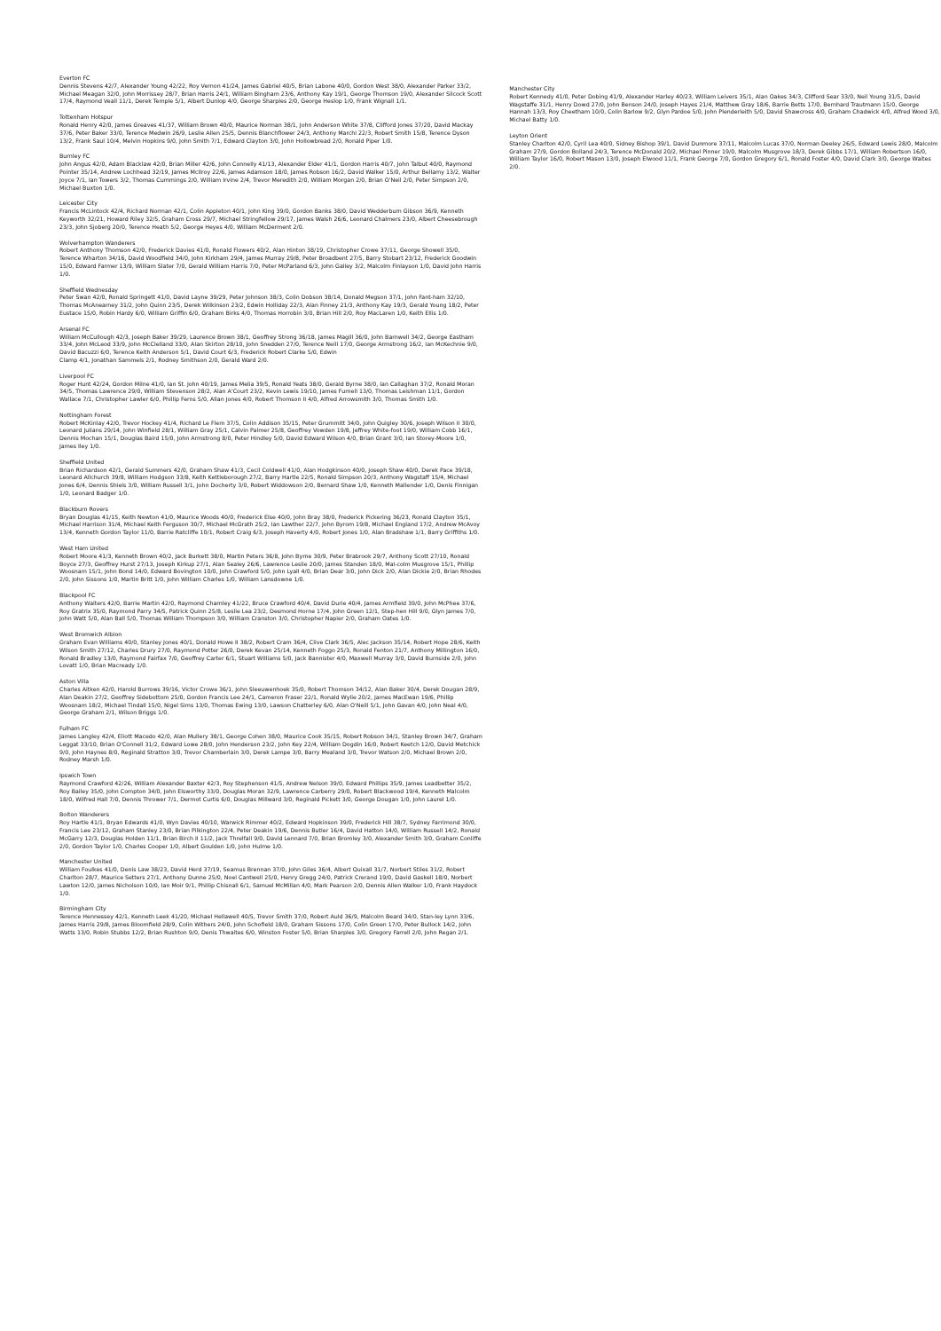Everton FC
Dennis Stevens 42/7, Alexander Young 42/22, Roy Vernon 41/24, James Gabriel 40/5, Brian Labone 40/0, Gordon West 38/0, Alexander Parker 33/2, Michael Meagan 32/0, John Morrissey 28/7, Brian Harris 24/1, William Bingham 23/6, Anthony Kay 19/1, George Thomson 19/0, Alexander Silcock Scott 17/4, Raymond Veall 11/1, Derek Temple 5/1, Albert Dunlop 4/0, George Sharples 2/0, George Heslop 1/0, Frank Wignall 1/1.
Tottenham Hotspur
Ronald Henry 42/0, James Greaves 41/37, William Brown 40/0, Maurice Norman 38/1, John Anderson White 37/8, Clifford Jones 37/20, David Mackay 37/6, Peter Baker 33/0, Terence Medwin 26/9, Leslie Allen 25/5, Dennis Blanchflower 24/3, Anthony Marchi 22/3, Robert Smith 15/8, Terence Dyson 13/2, Frank Saul 10/4, Melvin Hopkins 9/0, John Smith 7/1, Edward Clayton 3/0, John Hollowbread 2/0, Ronald Piper 1/0.
Burnley FC
John Angus 42/0, Adam Blacklaw 42/0, Brian Miller 42/6, John Connelly 41/13, Alexander Elder 41/1, Gordon Harris 40/7, John Talbut 40/0, Raymond Pointer 35/14, Andrew Lochhead 32/19, James McIlroy 22/6, James Adamson 18/0, James Robson 16/2, David Walker 15/0, Arthur Bellamy 13/2, Walter Joyce 7/1, Ian Towers 3/2, Thomas Cummings 2/0, William Irvine 2/4, Trevor Meredith 2/0, William Morgan 2/0, Brian O'Neil 2/0, Peter Simpson 2/0, Michael Buxton 1/0.
Leicester City
Francis McLintock 42/4, Richard Norman 42/1, Colin Appleton 40/1, John King 39/0, Gordon Banks 38/0, David Wedderburn Gibson 36/9, Kenneth Keyworth 32/21, Howard Riley 32/5, Graham Cross 29/7, Michael Stringfellow 29/17, James Walsh 26/6, Leonard Chalmers 23/0, Albert Cheesebrough 23/3, John Sjoberg 20/0, Terence Heath 5/2, George Heyes 4/0, William McDerment 2/0.
Wolverhampton Wanderers
Robert Anthony Thomson 42/0, Frederick Davies 41/0, Ronald Flowers 40/2, Alan Hinton 38/19, Christopher Crowe 37/11, George Showell 35/0, Terence Wharton 34/16, David Woodfield 34/0, John Kirkham 29/4, James Murray 29/8, Peter Broadbent 27/5, Barry Stobart 23/12, Frederick Goodwin 15/0, Edward Farmer 13/9, William Slater 7/0, Gerald William Harris 7/0, Peter McParland 6/3, John Galley 3/2, Malcolm Finlayson 1/0, David John Harris 1/0.
Sheffield Wednesday
Peter Swan 42/0, Ronald Springett 41/0, David Layne 39/29, Peter Johnson 38/3, Colin Dobson 38/14, Donald Megson 37/1, John Fant-ham 32/10, Thomas McAnearney 31/2, John Quinn 23/5, Derek Wilkinson 23/2, Edwin Holliday 22/3, Alan Finney 21/3, Anthony Kay 19/3, Gerald Young 18/2, Peter Eustace 15/0, Robin Hardy 6/0, William Griffin 6/0, Graham Birks 4/0, Thomas Horrobin 3/0, Brian Hill 2/0, Roy MacLaren 1/0, Keith Ellis 1/0.
Arsenal FC
William McCullough 42/3, Joseph Baker 39/29, Laurence Brown 38/1, Geoffrey Strong 36/18, James Magill 36/0, John Barnwell 34/2, George Eastham 33/4, John McLeod 33/9, John McClelland 33/0, Alan Skirton 28/10, John Snedden 27/0, Terence Neill 17/0, George Armstrong 16/2, Ian McKechnie 9/0, David Bacuzzi 6/0, Terence Keith Anderson 5/1, David Court 6/3, Frederick Robert Clarke 5/0, Edwin
Clamp 4/1, Jonathan Sammels 2/1, Rodney Smithson 2/0, Gerald Ward 2/0.
Liverpool FC
Roger Hunt 42/24, Gordon Milne 41/0, Ian St. John 40/19, James Melia 39/5, Ronald Yeats 38/0, Gerald Byrne 38/0, Ian Callaghan 37/2, Ronald Moran 34/5, Thomas Lawrence 29/0, William Stevenson 28/2, Alan A'Court 23/2, Kevin Lewis 19/10, James Furnell 13/0, Thomas Leishman 11/1, Gordon Wallace 7/1, Christopher Lawler 6/0, Phillip Ferns 5/0, Allan Jones 4/0, Robert Thomson II 4/0, Alfred Arrowsmith 3/0, Thomas Smith 1/0.
Nottingham Forest
Robert McKinlay 42/0, Trevor Hockey 41/4, Richard Le Flem 37/5, Colin Addison 35/15, Peter Grummitt 34/0, John Quigley 30/6, Joseph Wilson II 30/0, Leonard Julians 29/14, John Winfield 28/1, William Gray 25/1, Calvin Palmer 25/8, Geoffrey Vowden 19/8, Jeffrey White-foot 19/0, William Cobb 16/1, Dennis Mochan 15/1, Douglas Baird 15/0, John Armstrong 8/0, Peter Hindley 5/0, David Edward Wilson 4/0, Brian Grant 3/0, Ian Storey-Moore 1/0, James Iley 1/0.
Sheffield United
Brian Richardson 42/1, Gerald Summers 42/0, Graham Shaw 41/3, Cecil Coldwell 41/0, Alan Hodgkinson 40/0, Joseph Shaw 40/0, Derek Pace 39/18, Leonard Allchurch 39/8, William Hodgson 33/8, Keith Kettleborough 27/2, Barry Hartle 22/5, Ronald Simpson 20/3, Anthony Wagstaff 15/4, Michael Jones 6/4, Dennis Shiels 3/0, William Russell 3/1, John Docherty 3/0, Robert Widdowson 2/0, Bernard Shaw 1/0, Kenneth Mallender 1/0, Denis Finnigan 1/0, Leonard Badger 1/0.
Blackburn Rovers
Bryan Douglas 41/15, Keith Newton 41/0, Maurice Woods 40/0, Frederick Else 40/0, John Bray 38/0, Frederick Pickering 36/23, Ronald Clayton 35/1, Michael Harrison 31/4, Michael Keith Ferguson 30/7, Michael McGrath 25/2, Ian Lawther 22/7, John Byrom 19/8, Michael England 17/2, Andrew McAvoy 13/4, Kenneth Gordon Taylor 11/0, Barrie Ratcliffe 10/1, Robert Craig 6/3, Joseph Haverty 4/0, Robert Jones 1/0, Alan Bradshaw 1/1, Barry Griffiths 1/0.
West Ham United
Robert Moore 41/3, Kenneth Brown 40/2, Jack Burkett 38/0, Martin Peters 36/8, John Byrne 30/9, Peter Brabrook 29/7, Anthony Scott 27/10, Ronald Boyce 27/3, Geoffrey Hurst 27/13, Joseph Kirkup 27/1, Alan Sealey 26/6, Lawrence Leslie 20/0, James Standen 18/0, Mal-colm Musgrove 15/1, Phillip Woosnam 15/1, John Bond 14/0, Edward Bovington 10/0, John Crawford 5/0, John Lyall 4/0, Brian Dear 3/0, John Dick 2/0, Alan Dickie 2/0, Brian Rhodes 2/0, John Sissons 1/0, Martin Britt 1/0, John William Charles 1/0, William Lansdowne 1/0.
Blackpool FC
Anthony Waiters 42/0, Barrie Martin 42/0, Raymond Charnley 41/22, Bruce Crawford 40/4, David Durie 40/4, James Armfield 39/0, John McPhee 37/6, Roy Gratrix 35/0, Raymond Parry 34/5, Patrick Quinn 25/8, Leslie Lea 23/2, Desmond Horne 17/4, John Green 12/1, Step-hen Hill 9/0, Glyn James 7/0, John Watt 5/0, Alan Ball 5/0, Thomas William Thompson 3/0, William Cranston 3/0, Christopher Napier 2/0, Graham Oates 1/0.
West Bromwich Albion
Graham Evan Williams 40/0, Stanley Jones 40/1, Donald Howe II 38/2, Robert Cram 36/4, Clive Clark 36/5, Alec Jackson 35/14, Robert Hope 28/6, Keith Wilson Smith 27/12, Charles Drury 27/0, Raymond Potter 26/0, Derek Kevan 25/14, Kenneth Foggo 25/3, Ronald Fenton 21/7, Anthony Millington 16/0, Ronald Bradley 13/0, Raymond Fairfax 7/0, Geoffrey Carter 6/1, Stuart Williams 5/0, Jack Bannister 4/0, Maxwell Murray 3/0, David Burnside 2/0, John Lovatt 1/0, Brian Macready 1/0.
Aston Villa
Charles Aitken 42/0, Harold Burrows 39/16, Victor Crowe 36/1, John Sleeuwenhoek 35/0, Robert Thomson 34/12, Alan Baker 30/4, Derek Dougan 28/9, Alan Deakin 27/2, Geoffrey Sidebottom 25/0, Gordon Francis Lee 24/1, Cameron Fraser 22/1, Ronald Wylie 20/2, James MacEwan 19/6, Phillip Woosnam 18/2, Michael Tindall 15/0, Nigel Sims 13/0, Thomas Ewing 13/0, Lawson Chatterley 6/0, Alan O'Neill 5/1, John Gavan 4/0, John Neal 4/0, George Graham 2/1, Wilson Briggs 1/0.
Fulham FC
James Langley 42/4, Eliott Macedo 42/0, Alan Mullery 38/1, George Cohen 38/0, Maurice Cook 35/15, Robert Robson 34/1, Stanley Brown 34/7, Graham Leggat 33/10, Brian O'Connell 31/2, Edward Lowe 28/0, John Henderson 23/2, John Key 22/4, William Dogdin 16/0, Robert Keetch 12/0, David Metchick 9/0, John Haynes 8/0, Reginald Stratton 3/0, Trevor Chamberlain 3/0, Derek Lampe 3/0, Barry Mealand 3/0, Trevor Watson 2/0, Michael Brown 2/0, Rodney Marsh 1/0.
Ipswich Town
Raymond Crawford 42/26, William Alexander Baxter 42/3, Roy Stephenson 41/5, Andrew Nelson 39/0, Edward Phillips 35/9, James Leadbetter 35/2, Roy Bailey 35/0, John Compton 34/0, John Elsworthy 33/0, Douglas Moran 32/9, Lawrence Carberry 29/0, Robert Blackwood 19/4, Kenneth Malcolm 18/0, Wilfred Hall 7/0, Dennis Thrower 7/1, Dermot Curtis 6/0, Douglas Millward 3/0, Reginald Pickett 3/0, George Dougan 1/0, John Laurel 1/0.
Bolton Wanderers
Roy Hartle 41/1, Bryan Edwards 41/0, Wyn Davies 40/10, Warwick Rimmer 40/2, Edward Hopkinson 39/0, Frederick Hill 38/7, Sydney Farrimond 30/0, Francis Lee 23/12, Graham Stanley 23/0, Brian Pilkington 22/4, Peter Deakin 19/6, Dennis Butler 16/4, David Hatton 14/0, William Russell 14/2, Ronald McGarry 12/3, Douglas Holden 11/1, Brian Birch II 11/2, Jack Threlfall 9/0, David Lennard 7/0, Brian Bromley 3/0, Alexander Smith 3/0, Graham Conliffe 2/0, Gordon Taylor 1/0, Charles Cooper 1/0, Albert Goulden 1/0, John Hulme 1/0.
Manchester United
William Foulkes 41/0, Denis Law 38/23, David Herd 37/19, Seamus Brennan 37/0, John Giles 36/4, Albert Quixall 31/7, Norbert Stiles 31/2, Robert Charlton 28/7, Maurice Setters 27/1, Anthony Dunne 25/0, Noel Cantwell 25/0, Henry Gregg 24/0, Patrick Crerand 19/0, David Gaskell 18/0, Norbert Lawton 12/0, James Nicholson 10/0, Ian Moir 9/1, Phillip Chisnall 6/1, Samuel McMillan 4/0, Mark Pearson 2/0, Dennis Allen Walker 1/0, Frank Haydock 1/0.
Birmingham City
Terence Hennessey 42/1, Kenneth Leek 41/20, Michael Hellawell 40/5, Trevor Smith 37/0, Robert Auld 36/9, Malcolm Beard 34/0, Stan-ley Lynn 33/6, James Harris 29/8, James Bloomfield 28/9, Colin Withers 24/0, John Schofield 18/0, Graham Sissons 17/0, Colin Green 17/0, Peter Bullock 14/2, John Watts 13/0, Robin Stubbs 12/2, Brian Rushton 9/0, Denis Thwaites 6/0, Winston Foster 5/0, Brian Sharples 3/0, Gregory Farrell 2/0, John Regan 2/1.
Manchester City
Robert Kennedy 41/0, Peter Dobing 41/9, Alexander Harley 40/23, William Leivers 35/1, Alan Oakes 34/3, Clifford Sear 33/0, Neil Young 31/5, David Wagstaffe 31/1, Henry Dowd 27/0, John Benson 24/0, Joseph Hayes 21/4, Matthew Gray 18/6, Barrie Betts 17/0, Bernhard Trautmann 15/0, George Hannah 13/3, Roy Cheetham 10/0, Colin Barlow 9/2, Glyn Pardoe 5/0, John Plenderleith 5/0, David Shawcross 4/0, Graham Chadwick 4/0, Alfred Wood 3/0, Michael Batty 1/0.
Leyton Orient
Stanley Charlton 42/0, Cyril Lea 40/0, Sidney Bishop 39/1, David Dunmore 37/11, Malcolm Lucas 37/0, Norman Deeley 26/5, Edward Lewis 28/0, Malcolm Graham 27/9, Gordon Bolland 24/3, Terence McDonald 20/2, Michael Pinner 19/0, Malcolm Musgrove 18/3, Derek Gibbs 17/1, William Robertson 16/0, William Taylor 16/0, Robert Mason 13/0, Joseph Elwood 11/1, Frank George 7/0, Gordon Gregory 6/1, Ronald Foster 4/0, David Clark 3/0, George Waites 2/0.